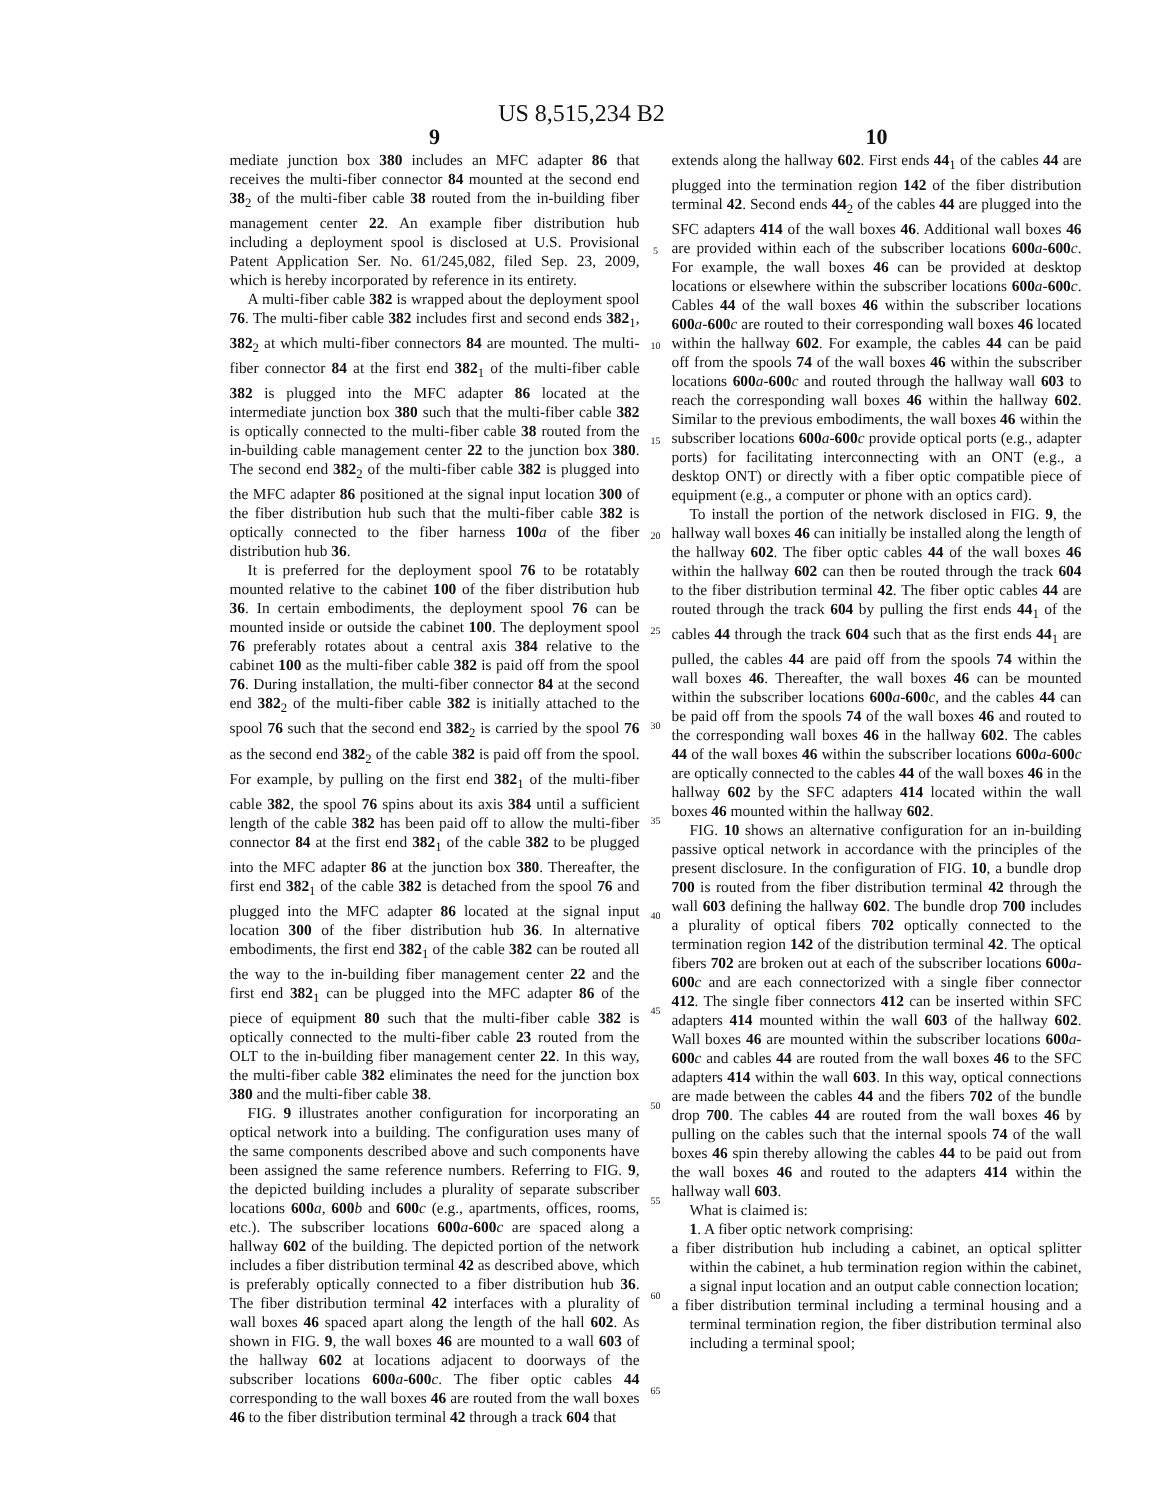US 8,515,234 B2
9
mediate junction box 380 includes an MFC adapter 86 that receives the multi-fiber connector 84 mounted at the second end 38<sub>2</sub> of the multi-fiber cable 38 routed from the in-building fiber management center 22. An example fiber distribution hub including a deployment spool is disclosed at U.S. Provisional Patent Application Ser. No. 61/245,082, filed Sep. 23, 2009, which is hereby incorporated by reference in its entirety.
A multi-fiber cable 382 is wrapped about the deployment spool 76. The multi-fiber cable 382 includes first and second ends 382<sub>1</sub>, 382<sub>2</sub> at which multi-fiber connectors 84 are mounted. The multi-fiber connector 84 at the first end 382<sub>1</sub> of the multi-fiber cable 382 is plugged into the MFC adapter 86 located at the intermediate junction box 380 such that the multi-fiber cable 382 is optically connected to the multi-fiber cable 38 routed from the in-building cable management center 22 to the junction box 380. The second end 382<sub>2</sub> of the multi-fiber cable 382 is plugged into the MFC adapter 86 positioned at the signal input location 300 of the fiber distribution hub such that the multi-fiber cable 382 is optically connected to the fiber harness 100 a of the fiber distribution hub 36.
It is preferred for the deployment spool 76 to be rotatably mounted relative to the cabinet 100 of the fiber distribution hub 36. In certain embodiments, the deployment spool 76 can be mounted inside or outside the cabinet 100. The deployment spool 76 preferably rotates about a central axis 384 relative to the cabinet 100 as the multi-fiber cable 382 is paid off from the spool 76. During installation, the multi-fiber connector 84 at the second end 382<sub>2</sub> of the multi-fiber cable 382 is initially attached to the spool 76 such that the second end 382<sub>2</sub> is carried by the spool 76 as the second end 382<sub>2</sub> of the cable 382 is paid off from the spool. For example, by pulling on the first end 382<sub>1</sub> of the multi-fiber cable 382, the spool 76 spins about its axis 384 until a sufficient length of the cable 382 has been paid off to allow the multi-fiber connector 84 at the first end 382<sub>1</sub> of the cable 382 to be plugged into the MFC adapter 86 at the junction box 380. Thereafter, the first end 382<sub>1</sub> of the cable 382 is detached from the spool 76 and plugged into the MFC adapter 86 located at the signal input location 300 of the fiber distribution hub 36. In alternative embodiments, the first end 382<sub>1</sub> of the cable 382 can be routed all the way to the in-building fiber management center 22 and the first end 382<sub>1</sub> can be plugged into the MFC adapter 86 of the piece of equipment 80 such that the multi-fiber cable 382 is optically connected to the multi-fiber cable 23 routed from the OLT to the in-building fiber management center 22. In this way, the multi-fiber cable 382 eliminates the need for the junction box 380 and the multi-fiber cable 38.
FIG. 9 illustrates another configuration for incorporating an optical network into a building. The configuration uses many of the same components described above and such components have been assigned the same reference numbers. Referring to FIG. 9, the depicted building includes a plurality of separate subscriber locations 600 a, 600 b and 600 c (e.g., apartments, offices, rooms, etc.). The subscriber locations 600 a-600 c are spaced along a hallway 602 of the building. The depicted portion of the network includes a fiber distribution terminal 42 as described above, which is preferably optically connected to a fiber distribution hub 36. The fiber distribution terminal 42 interfaces with a plurality of wall boxes 46 spaced apart along the length of the hall 602. As shown in FIG. 9, the wall boxes 46 are mounted to a wall 603 of the hallway 602 at locations adjacent to doorways of the subscriber locations 600 a-600 c. The fiber optic cables 44 corresponding to the wall boxes 46 are routed from the wall boxes 46 to the fiber distribution terminal 42 through a track 604 that
5
10
15
20
25
30
35
40
45
50
55
60
65
10
extends along the hallway 602. First ends 44<sub>1</sub> of the cables 44 are plugged into the termination region 142 of the fiber distribution terminal 42. Second ends 44<sub>2</sub> of the cables 44 are plugged into the SFC adapters 414 of the wall boxes 46. Additional wall boxes 46 are provided within each of the subscriber locations 600 a-600 c. For example, the wall boxes 46 can be provided at desktop locations or elsewhere within the subscriber locations 600 a-600 c. Cables 44 of the wall boxes 46 within the subscriber locations 600 a-600 c are routed to their corresponding wall boxes 46 located within the hallway 602. For example, the cables 44 can be paid off from the spools 74 of the wall boxes 46 within the subscriber locations 600 a-600 c and routed through the hallway wall 603 to reach the corresponding wall boxes 46 within the hallway 602. Similar to the previous embodiments, the wall boxes 46 within the subscriber locations 600 a-600 c provide optical ports (e.g., adapter ports) for facilitating interconnecting with an ONT (e.g., a desktop ONT) or directly with a fiber optic compatible piece of equipment (e.g., a computer or phone with an optics card).
To install the portion of the network disclosed in FIG. 9, the hallway wall boxes 46 can initially be installed along the length of the hallway 602. The fiber optic cables 44 of the wall boxes 46 within the hallway 602 can then be routed through the track 604 to the fiber distribution terminal 42. The fiber optic cables 44 are routed through the track 604 by pulling the first ends 44<sub>1</sub> of the cables 44 through the track 604 such that as the first ends 44<sub>1</sub> are pulled, the cables 44 are paid off from the spools 74 within the wall boxes 46. Thereafter, the wall boxes 46 can be mounted within the subscriber locations 600 a-600 c, and the cables 44 can be paid off from the spools 74 of the wall boxes 46 and routed to the corresponding wall boxes 46 in the hallway 602. The cables 44 of the wall boxes 46 within the subscriber locations 600 a-600 c are optically connected to the cables 44 of the wall boxes 46 in the hallway 602 by the SFC adapters 414 located within the wall boxes 46 mounted within the hallway 602.
FIG. 10 shows an alternative configuration for an in-building passive optical network in accordance with the principles of the present disclosure. In the configuration of FIG. 10, a bundle drop 700 is routed from the fiber distribution terminal 42 through the wall 603 defining the hallway 602. The bundle drop 700 includes a plurality of optical fibers 702 optically connected to the termination region 142 of the distribution terminal 42. The optical fibers 702 are broken out at each of the subscriber locations 600 a-600 c and are each connectorized with a single fiber connector 412. The single fiber connectors 412 can be inserted within SFC adapters 414 mounted within the wall 603 of the hallway 602. Wall boxes 46 are mounted within the subscriber locations 600 a-600 c and cables 44 are routed from the wall boxes 46 to the SFC adapters 414 within the wall 603. In this way, optical connections are made between the cables 44 and the fibers 702 of the bundle drop 700. The cables 44 are routed from the wall boxes 46 by pulling on the cables such that the internal spools 74 of the wall boxes 46 spin thereby allowing the cables 44 to be paid out from the wall boxes 46 and routed to the adapters 414 within the hallway wall 603.
What is claimed is:
1. A fiber optic network comprising:
a fiber distribution hub including a cabinet, an optical splitter within the cabinet, a hub termination region within the cabinet, a signal input location and an output cable connection location;
a fiber distribution terminal including a terminal housing and a terminal termination region, the fiber distribution terminal also including a terminal spool;